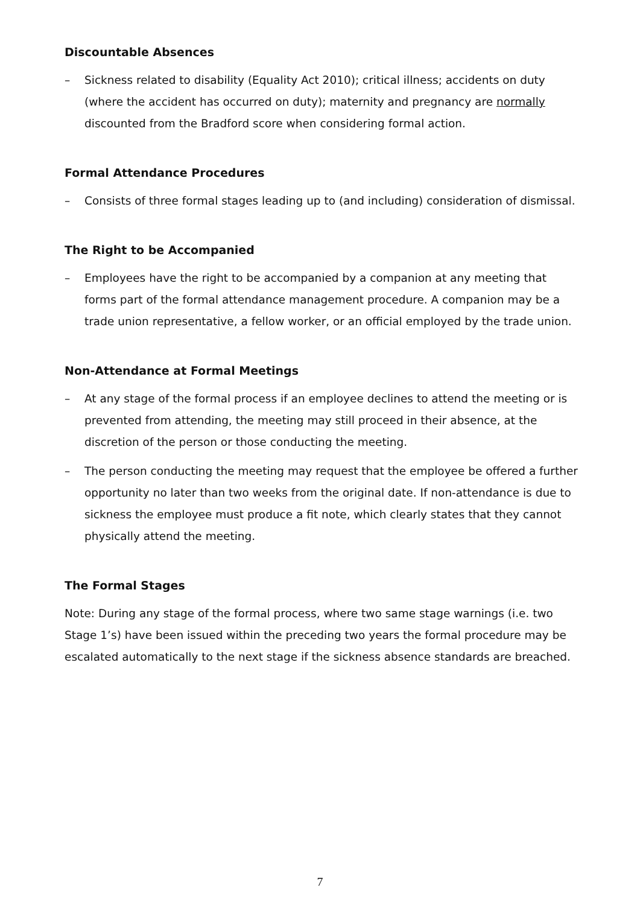Discountable Absences
– Sickness related to disability (Equality Act 2010); critical illness; accidents on duty (where the accident has occurred on duty); maternity and pregnancy are normally discounted from the Bradford score when considering formal action.
Formal Attendance Procedures
– Consists of three formal stages leading up to (and including) consideration of dismissal.
The Right to be Accompanied
– Employees have the right to be accompanied by a companion at any meeting that forms part of the formal attendance management procedure. A companion may be a trade union representative, a fellow worker, or an official employed by the trade union.
Non-Attendance at Formal Meetings
– At any stage of the formal process if an employee declines to attend the meeting or is prevented from attending, the meeting may still proceed in their absence, at the discretion of the person or those conducting the meeting.
– The person conducting the meeting may request that the employee be offered a further opportunity no later than two weeks from the original date. If non-attendance is due to sickness the employee must produce a fit note, which clearly states that they cannot physically attend the meeting.
The Formal Stages
Note: During any stage of the formal process, where two same stage warnings (i.e. two Stage 1’s) have been issued within the preceding two years the formal procedure may be escalated automatically to the next stage if the sickness absence standards are breached.
7